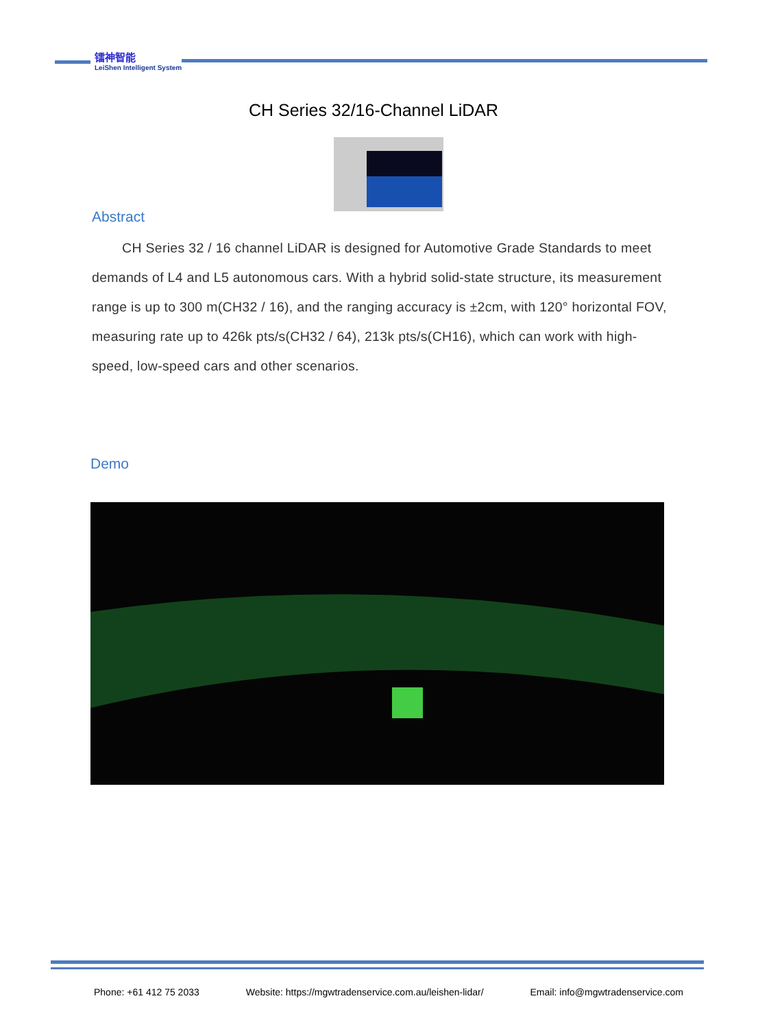镭神智能
LeiShen Intelligent System
CH Series 32/16-Channel LiDAR
Abstract
CH Series 32 / 16 channel LiDAR is designed for Automotive Grade Standards to meet demands of L4 and L5 autonomous cars. With a hybrid solid-state structure, its measurement range is up to 300 m(CH32 / 16), and the ranging accuracy is ±2cm, with 120° horizontal FOV, measuring rate up to 426k pts/s(CH32 / 64), 213k pts/s(CH16), which can work with high-speed, low-speed cars and other scenarios.
Demo
Phone: +61 412 75 2033 Website: https://mgwtradenservice.com.au/leishen-lidar/ Email: info@mgwtradenservice.com